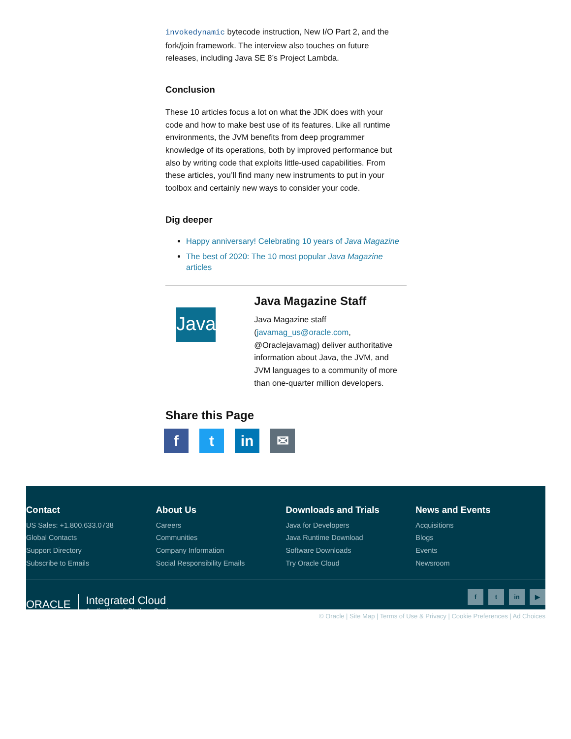invokedynamic bytecode instruction, New I/O Part 2, and the fork/join framework. The interview also touches on future releases, including Java SE 8’s Project Lambda.
Conclusion
These 10 articles focus a lot on what the JDK does with your code and how to make best use of its features. Like all runtime environments, the JVM benefits from deep programmer knowledge of its operations, both by improved performance but also by writing code that exploits little-used capabilities. From these articles, you’ll find many new instruments to put in your toolbox and certainly new ways to consider your code.
Dig deeper
Happy anniversary! Celebrating 10 years of Java Magazine
The best of 2020: The 10 most popular Java Magazine articles
Java
Java Magazine Staff
Java Magazine staff (javamag_us@oracle.com, @Oraclejavamag) deliver authoritative information about Java, the JVM, and JVM languages to a community of more than one-quarter million developers.
Share this Page
f t in ✉
Contact
US Sales: +1.800.633.0738
Global Contacts
Support Directory
Subscribe to Emails
About Us
Careers
Communities
Company Information
Social Responsibility Emails
Downloads and Trials
Java for Developers
Java Runtime Download
Software Downloads
Try Oracle Cloud
News and Events
Acquisitions
Blogs
Events
Newsroom
ORACLE Integrated Cloud
Applications & Platform Services
f t in ▶
© Oracle | Site Map | Terms of Use & Privacy | Cookie Preferences | Ad Choices